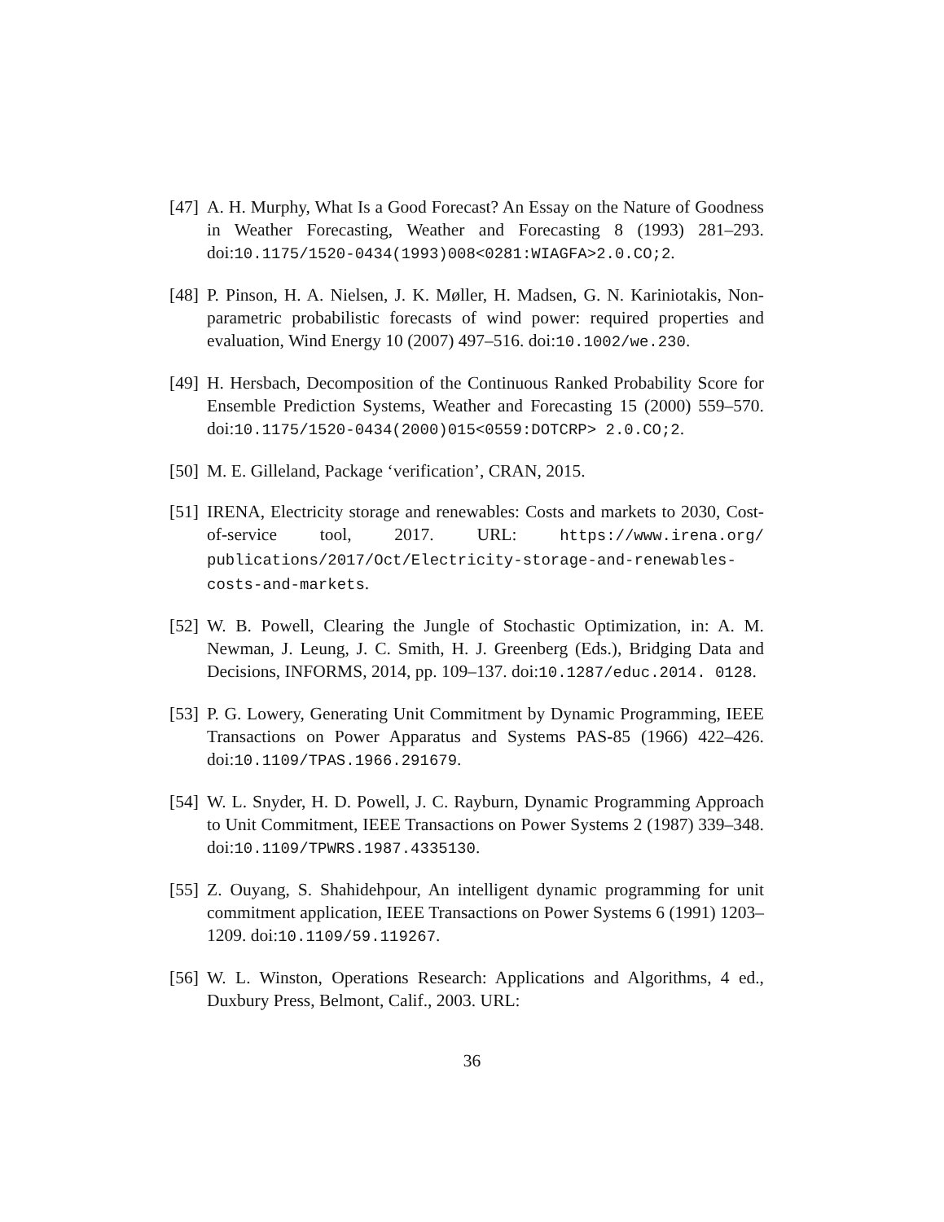[47] A. H. Murphy, What Is a Good Forecast? An Essay on the Nature of Goodness in Weather Forecasting, Weather and Forecasting 8 (1993) 281–293. doi:10.1175/1520-0434(1993)008<0281:WIAGFA>2.0.CO;2.
[48] P. Pinson, H. A. Nielsen, J. K. Møller, H. Madsen, G. N. Kariniotakis, Non-parametric probabilistic forecasts of wind power: required properties and evaluation, Wind Energy 10 (2007) 497–516. doi:10.1002/we.230.
[49] H. Hersbach, Decomposition of the Continuous Ranked Probability Score for Ensemble Prediction Systems, Weather and Forecasting 15 (2000) 559–570. doi:10.1175/1520-0434(2000)015<0559:DOTCRP> 2.0.CO;2.
[50] M. E. Gilleland, Package ‘verification’, CRAN, 2015.
[51] IRENA, Electricity storage and renewables: Costs and markets to 2030, Cost-of-service tool, 2017. URL: https://www.irena.org/ publications/2017/Oct/Electricity-storage-and-renewables-costs-and-markets.
[52] W. B. Powell, Clearing the Jungle of Stochastic Optimization, in: A. M. Newman, J. Leung, J. C. Smith, H. J. Greenberg (Eds.), Bridging Data and Decisions, INFORMS, 2014, pp. 109–137. doi:10.1287/educ.2014. 0128.
[53] P. G. Lowery, Generating Unit Commitment by Dynamic Programming, IEEE Transactions on Power Apparatus and Systems PAS-85 (1966) 422–426. doi:10.1109/TPAS.1966.291679.
[54] W. L. Snyder, H. D. Powell, J. C. Rayburn, Dynamic Programming Approach to Unit Commitment, IEEE Transactions on Power Systems 2 (1987) 339–348. doi:10.1109/TPWRS.1987.4335130.
[55] Z. Ouyang, S. Shahidehpour, An intelligent dynamic programming for unit commitment application, IEEE Transactions on Power Systems 6 (1991) 1203–1209. doi:10.1109/59.119267.
[56] W. L. Winston, Operations Research: Applications and Algorithms, 4 ed., Duxbury Press, Belmont, Calif., 2003. URL:
36